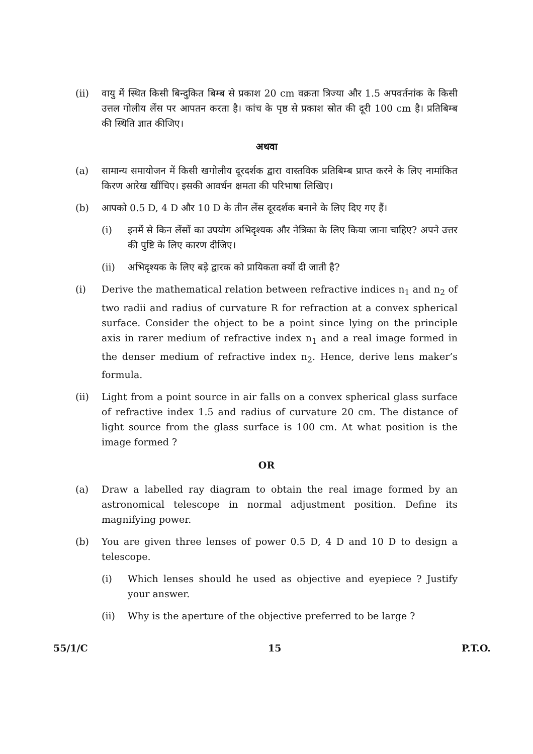(ii) वायु में स्थित किसी बिन्दुकित बिम्ब से प्रकाश 20 cm वक्रता त्रिज्या और 1.5 अपवर्तनांक के किसी उत्तल गोलीय लेंस पर आपतन करता है। कांच के पृष्ठ से प्रकाश स्रोत की दूरी 100 cm है। प्रतिबिम्ब की स्थिति ज्ञात कीजिए।
अथवा
(a) सामान्य समायोजन में किसी खगोलीय दूरदर्शक द्वारा वास्तविक प्रतिबिम्ब प्राप्त करने के लिए नामांकित किरण आरेख खींचिए। इसकी आवर्धन क्षमता की परिभाषा लिखिए।
(b) आपको 0.5 D, 4 D और 10 D के तीन लेंस दूरदर्शक बनाने के लिए दिए गए हैं।
(i) इनमें से किन लेंसों का उपयोग अभिदृश्यक और नेत्रिका के लिए किया जाना चाहिए? अपने उत्तर की पुष्टि के लिए कारण दीजिए।
(ii) अभिदृश्यक के लिए बड़े द्वारक को प्रायिकता क्यों दी जाती है?
(i) Derive the mathematical relation between refractive indices n<sub>1</sub> and n<sub>2</sub> of two radii and radius of curvature R for refraction at a convex spherical surface. Consider the object to be a point since lying on the principle axis in rarer medium of refractive index n<sub>1</sub> and a real image formed in the denser medium of refractive index n<sub>2</sub>. Hence, derive lens maker’s formula.
(ii) Light from a point source in air falls on a convex spherical glass surface of refractive index 1.5 and radius of curvature 20 cm. The distance of light source from the glass surface is 100 cm. At what position is the image formed ?
OR
(a) Draw a labelled ray diagram to obtain the real image formed by an astronomical telescope in normal adjustment position. Define its magnifying power.
(b) You are given three lenses of power 0.5 D, 4 D and 10 D to design a telescope.
(i) Which lenses should he used as objective and eyepiece ? Justify your answer.
(ii) Why is the aperture of the objective preferred to be large ?
55/1/C 15 P.T.O.